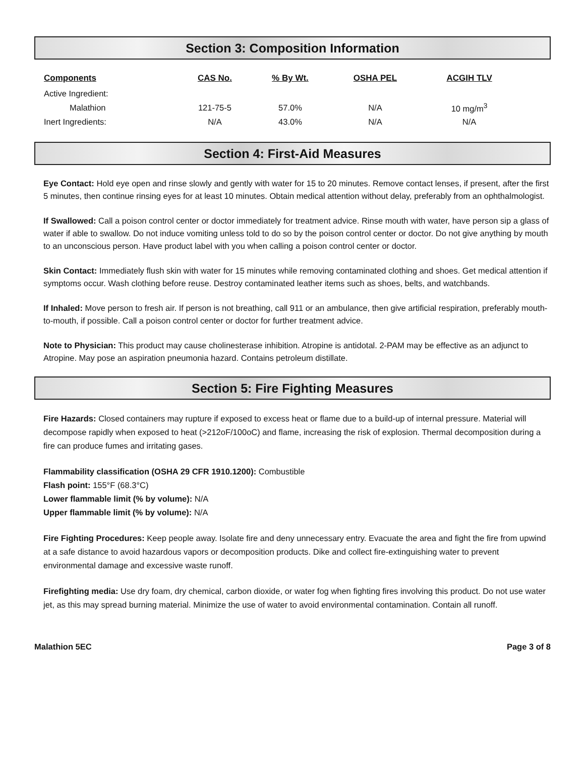Section 3: Composition Information
| Components | CAS No. | % By Wt. | OSHA PEL | ACGIH TLV |
| --- | --- | --- | --- | --- |
| Active Ingredient: | | | | |
| Malathion | 121-75-5 | 57.0% | N/A | 10 mg/m<sup>3</sup> |
| Inert Ingredients: | N/A | 43.0% | N/A | N/A |
Section 4: First-Aid Measures
Eye Contact: Hold eye open and rinse slowly and gently with water for 15 to 20 minutes. Remove contact lenses, if present, after the first 5 minutes, then continue rinsing eyes for at least 10 minutes. Obtain medical attention without delay, preferably from an ophthalmologist.
If Swallowed: Call a poison control center or doctor immediately for treatment advice. Rinse mouth with water, have person sip a glass of water if able to swallow. Do not induce vomiting unless told to do so by the poison control center or doctor. Do not give anything by mouth to an unconscious person. Have product label with you when calling a poison control center or doctor.
Skin Contact: Immediately flush skin with water for 15 minutes while removing contaminated clothing and shoes. Get medical attention if symptoms occur. Wash clothing before reuse. Destroy contaminated leather items such as shoes, belts, and watchbands.
If Inhaled: Move person to fresh air. If person is not breathing, call 911 or an ambulance, then give artificial respiration, preferably mouth-to-mouth, if possible. Call a poison control center or doctor for further treatment advice.
Note to Physician: This product may cause cholinesterase inhibition. Atropine is antidotal. 2-PAM may be effective as an adjunct to Atropine. May pose an aspiration pneumonia hazard. Contains petroleum distillate.
Section 5: Fire Fighting Measures
Fire Hazards: Closed containers may rupture if exposed to excess heat or flame due to a build-up of internal pressure. Material will decompose rapidly when exposed to heat (>212oF/100oC) and flame, increasing the risk of explosion. Thermal decomposition during a fire can produce fumes and irritating gases.
Flammability classification (OSHA 29 CFR 1910.1200): Combustible
Flash point: 155°F (68.3°C)
Lower flammable limit (% by volume): N/A
Upper flammable limit (% by volume): N/A
Fire Fighting Procedures: Keep people away. Isolate fire and deny unnecessary entry. Evacuate the area and fight the fire from upwind at a safe distance to avoid hazardous vapors or decomposition products. Dike and collect fire-extinguishing water to prevent environmental damage and excessive waste runoff.
Firefighting media: Use dry foam, dry chemical, carbon dioxide, or water fog when fighting fires involving this product. Do not use water jet, as this may spread burning material. Minimize the use of water to avoid environmental contamination. Contain all runoff.
Malathion 5EC Page 3 of 8